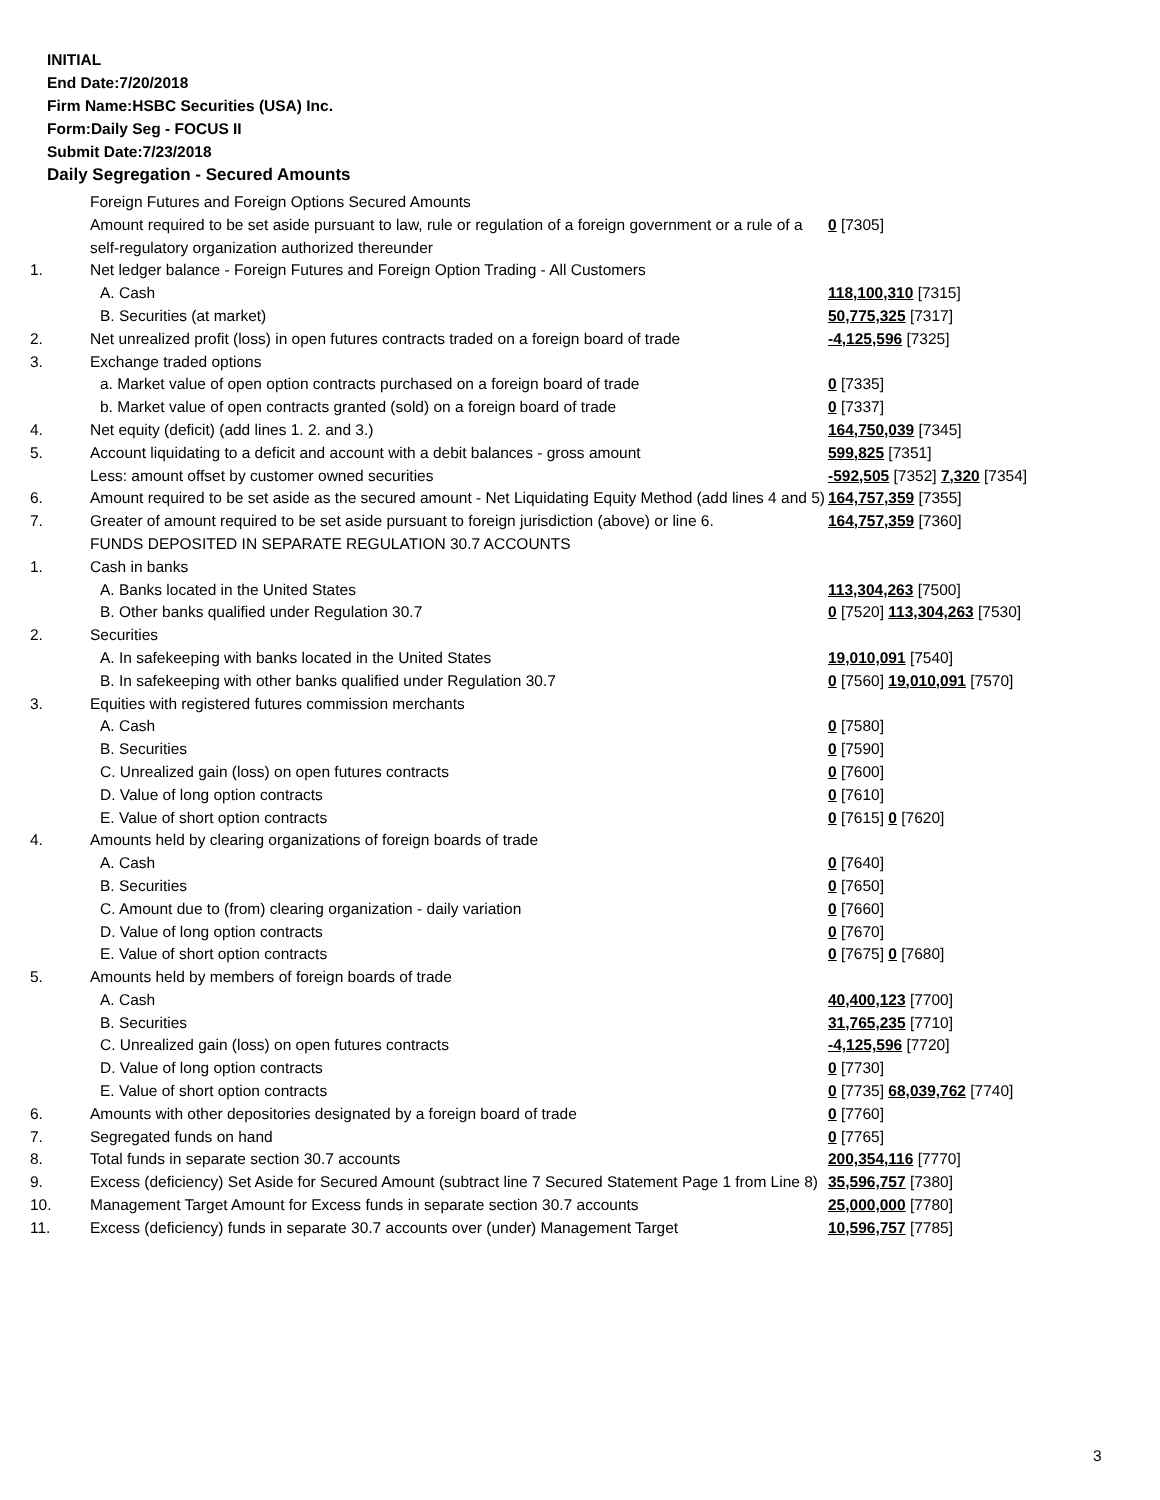INITIAL
End Date:7/20/2018
Firm Name:HSBC Securities (USA) Inc.
Form:Daily Seg - FOCUS II
Submit Date:7/23/2018
Daily Segregation - Secured Amounts
| | Foreign Futures and Foreign Options Secured Amounts | |
| | Amount required to be set aside pursuant to law, rule or regulation of a foreign government or a rule of a self-regulatory organization authorized thereunder | 0 [7305] |
| 1. | Net ledger balance - Foreign Futures and Foreign Option Trading - All Customers | |
| | A. Cash | 118,100,310 [7315] |
| | B. Securities (at market) | 50,775,325 [7317] |
| 2. | Net unrealized profit (loss) in open futures contracts traded on a foreign board of trade | -4,125,596 [7325] |
| 3. | Exchange traded options | |
| | a. Market value of open option contracts purchased on a foreign board of trade | 0 [7335] |
| | b. Market value of open contracts granted (sold) on a foreign board of trade | 0 [7337] |
| 4. | Net equity (deficit) (add lines 1. 2. and 3.) | 164,750,039 [7345] |
| 5. | Account liquidating to a deficit and account with a debit balances - gross amount | 599,825 [7351] |
| | Less: amount offset by customer owned securities | -592,505 [7352] 7,320 [7354] |
| 6. | Amount required to be set aside as the secured amount - Net Liquidating Equity Method (add lines 4 and 5) | 164,757,359 [7355] |
| 7. | Greater of amount required to be set aside pursuant to foreign jurisdiction (above) or line 6. | 164,757,359 [7360] |
| | FUNDS DEPOSITED IN SEPARATE REGULATION 30.7 ACCOUNTS | |
| 1. | Cash in banks | |
| | A. Banks located in the United States | 113,304,263 [7500] |
| | B. Other banks qualified under Regulation 30.7 | 0 [7520] 113,304,263 [7530] |
| 2. | Securities | |
| | A. In safekeeping with banks located in the United States | 19,010,091 [7540] |
| | B. In safekeeping with other banks qualified under Regulation 30.7 | 0 [7560] 19,010,091 [7570] |
| 3. | Equities with registered futures commission merchants | |
| | A. Cash | 0 [7580] |
| | B. Securities | 0 [7590] |
| | C. Unrealized gain (loss) on open futures contracts | 0 [7600] |
| | D. Value of long option contracts | 0 [7610] |
| | E. Value of short option contracts | 0 [7615] 0 [7620] |
| 4. | Amounts held by clearing organizations of foreign boards of trade | |
| | A. Cash | 0 [7640] |
| | B. Securities | 0 [7650] |
| | C. Amount due to (from) clearing organization - daily variation | 0 [7660] |
| | D. Value of long option contracts | 0 [7670] |
| | E. Value of short option contracts | 0 [7675] 0 [7680] |
| 5. | Amounts held by members of foreign boards of trade | |
| | A. Cash | 40,400,123 [7700] |
| | B. Securities | 31,765,235 [7710] |
| | C. Unrealized gain (loss) on open futures contracts | -4,125,596 [7720] |
| | D. Value of long option contracts | 0 [7730] |
| | E. Value of short option contracts | 0 [7735] 68,039,762 [7740] |
| 6. | Amounts with other depositories designated by a foreign board of trade | 0 [7760] |
| 7. | Segregated funds on hand | 0 [7765] |
| 8. | Total funds in separate section 30.7 accounts | 200,354,116 [7770] |
| 9. | Excess (deficiency) Set Aside for Secured Amount (subtract line 7 Secured Statement Page 1 from Line 8) | 35,596,757 [7380] |
| 10. | Management Target Amount for Excess funds in separate section 30.7 accounts | 25,000,000 [7780] |
| 11. | Excess (deficiency) funds in separate 30.7 accounts over (under) Management Target | 10,596,757 [7785] |
3